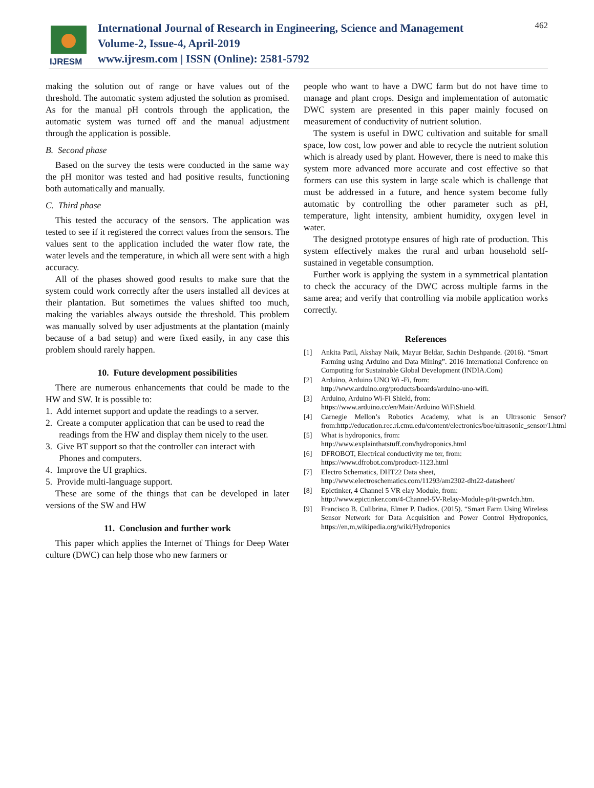IJRESM
International Journal of Research in Engineering, Science and Management
Volume-2, Issue-4, April-2019
www.ijresm.com | ISSN (Online): 2581-5792
462
making the solution out of range or have values out of the threshold. The automatic system adjusted the solution as promised. As for the manual pH controls through the application, the automatic system was turned off and the manual adjustment through the application is possible.
B. Second phase
Based on the survey the tests were conducted in the same way the pH monitor was tested and had positive results, functioning both automatically and manually.
C. Third phase
This tested the accuracy of the sensors. The application was tested to see if it registered the correct values from the sensors. The values sent to the application included the water flow rate, the water levels and the temperature, in which all were sent with a high accuracy.
All of the phases showed good results to make sure that the system could work correctly after the users installed all devices at their plantation. But sometimes the values shifted too much, making the variables always outside the threshold. This problem was manually solved by user adjustments at the plantation (mainly because of a bad setup) and were fixed easily, in any case this problem should rarely happen.
10. Future development possibilities
There are numerous enhancements that could be made to the HW and SW. It is possible to:
1. Add internet support and update the readings to a server.
2. Create a computer application that can be used to read the
readings from the HW and display them nicely to the user.
3. Give BT support so that the controller can interact with
Phones and computers.
4. Improve the UI graphics.
5. Provide multi-language support.
These are some of the things that can be developed in later versions of the SW and HW
11. Conclusion and further work
This paper which applies the Internet of Things for Deep Water culture (DWC) can help those who new farmers or
people who want to have a DWC farm but do not have time to manage and plant crops. Design and implementation of automatic DWC system are presented in this paper mainly focused on measurement of conductivity of nutrient solution.
The system is useful in DWC cultivation and suitable for small space, low cost, low power and able to recycle the nutrient solution which is already used by plant. However, there is need to make this system more advanced more accurate and cost effective so that formers can use this system in large scale which is challenge that must be addressed in a future, and hence system become fully automatic by controlling the other parameter such as pH, temperature, light intensity, ambient humidity, oxygen level in water.
The designed prototype ensures of high rate of production. This system effectively makes the rural and urban household self-sustained in vegetable consumption.
Further work is applying the system in a symmetrical plantation to check the accuracy of the DWC across multiple farms in the same area; and verify that controlling via mobile application works correctly.
References
[1] Ankita Patil, Akshay Naik, Mayur Beldar, Sachin Deshpande. (2016). “Smart Farming using Arduino and Data Mining”. 2016 International Conference on Computing for Sustainable Global Development (INDIA.Com)
[2] Arduino, Arduino UNO Wi -Fi, from:
http://www.arduino.org/products/boards/arduino-uno-wifi.
[3] Arduino, Arduino Wi-Fi Shield, from:
https://www.arduino.cc/en/Main/Arduino WiFiShield.
[4] Carnegie Mellon’s Robotics Academy, what is an Ultrasonic Sensor? from:http://education.rec.ri.cmu.edu/content/electronics/boe/ultrasonic_sensor/1.html
[5] What is hydroponics, from:
http://www.explainthatstuff.com/hydroponics.html
[6] DFROBOT, Electrical conductivity me ter, from:
https://www.dfrobot.com/product-1123.html
[7] Electro Schematics, DHT22 Data sheet,
http://www.electroschematics.com/11293/am2302-dht22-datasheet/
[8] Epictinker, 4 Channel 5 VR elay Module, from:
http://www.epictinker.com/4-Channel-5V-Relay-Module-p/it-pwr4ch.htm.
[9] Francisco B. Culibrina, Elmer P. Dadios. (2015). “Smart Farm Using Wireless Sensor Network for Data Acquisition and Power Control Hydroponics, https://en,m,wikipedia.org/wiki/Hydroponics